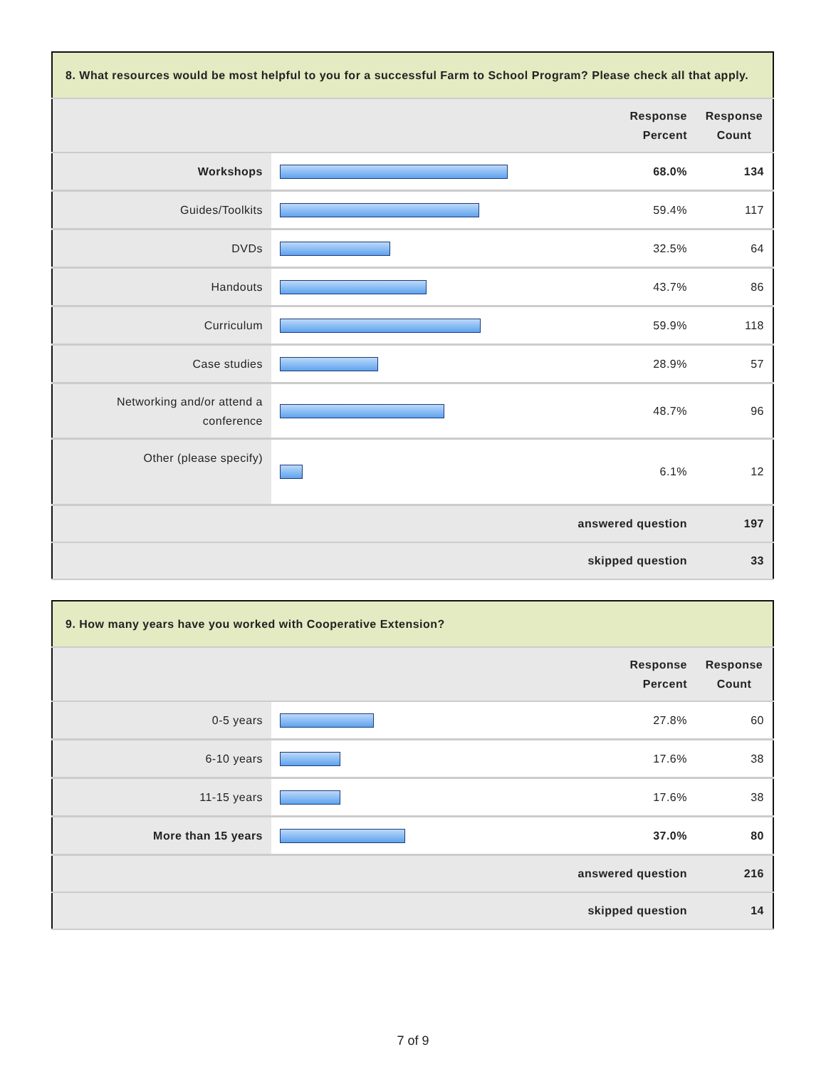| 8. What resources would be most helpful to you for a successful Farm to School Program? Please check all that apply. | | | |
| --- | --- | --- | --- |
| | | Response Percent | Response Count |
| Workshops | | 68.0% | 134 |
| Guides/Toolkits | | 59.4% | 117 |
| DVDs | | 32.5% | 64 |
| Handouts | | 43.7% | 86 |
| Curriculum | | 59.9% | 118 |
| Case studies | | 28.9% | 57 |
| Networking and/or attend a conference | | 48.7% | 96 |
| Other (please specify) | | 6.1% | 12 |
| answered question | | | 197 |
| skipped question | | | 33 |
| 9. How many years have you worked with Cooperative Extension? | | | |
| --- | --- | --- | --- |
| | | Response Percent | Response Count |
| 0-5 years | | 27.8% | 60 |
| 6-10 years | | 17.6% | 38 |
| 11-15 years | | 17.6% | 38 |
| More than 15 years | | 37.0% | 80 |
| answered question | | | 216 |
| skipped question | | | 14 |
7 of 9